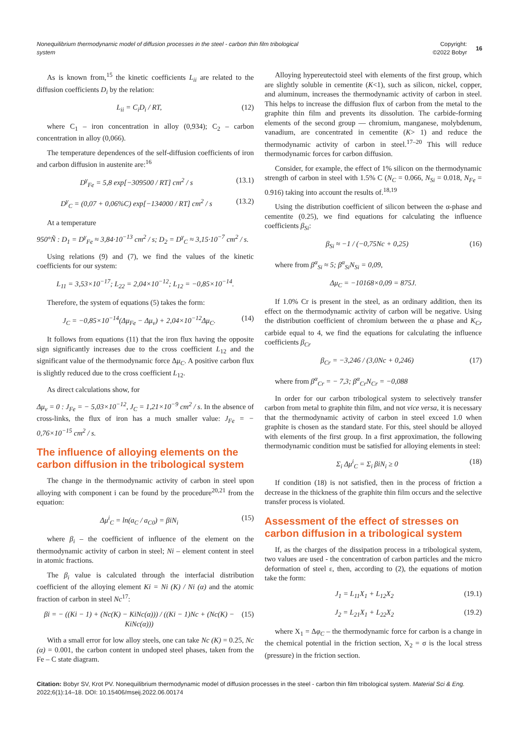Nonequilibrium thermodynamic model of diffusion processes in the steel - carbon thin film tribological
system
Copyright:
©2022 Bobyr 16
As is known from,<sup>15</sup> the kinetic coefficients L<sub>ii</sub> are related to the diffusion coefficients D<sub>i</sub> by the relation:
L<sub>ii</sub> = C<sub>i</sub>D<sub>i</sub> / RT, (12)
where C<sub>1</sub> – iron concentration in alloy (0,934); C<sub>2</sub> – carbon concentration in alloy (0,066).
The temperature dependences of the self-diffusion coefficients of iron and carbon diffusion in austenite are:<sup>16</sup>
D<sup>γ</sup><sub>Fe</sub> = 5,8 exp[−309500 / RT] cm<sup>2</sup> / s (13.1)
D<sup>γ</sup><sub>C</sub> = (0,07 + 0,06%C) exp[−134000 / RT] cm<sup>2</sup> / s (13.2)
At a temperature
950°Ñ : D<sub>1</sub> = D<sup>γ</sup><sub>Fe</sub> ≈ 3,84·10<sup>−13</sup> cm<sup>2</sup> / s; D<sub>2</sub> = D<sup>γ</sup><sub>C</sub> ≈ 3,15·10<sup>−7</sup> cm<sup>2</sup> / s.
Using relations (9) and (7), we find the values of the kinetic coefficients for our system:
L<sub>11</sub> = 3,53×10<sup>−17</sup>; L<sub>22</sub> = 2,04×10<sup>−12</sup>; L<sub>12</sub> = −0,85×10<sup>−14</sup>.
Therefore, the system of equations (5) takes the form:
J<sub>C</sub> = −0,85×10<sup>−14</sup>(Δμ<sub>Fe</sub> − Δμ<sub>v</sub>) + 2,04×10<sup>−12</sup>Δμ<sub>C</sub>. (14)
It follows from equations (11) that the iron flux having the opposite sign significantly increases due to the cross coefficient L<sub>12</sub> and the significant value of the thermodynamic force Δμ<sub>C</sub>. A positive carbon flux is slightly reduced due to the cross coefficient L<sub>12</sub>.
As direct calculations show, for
Δμ<sub>v</sub> = 0 : J<sub>Fe</sub> = − 5,03×10<sup>−12</sup>, J<sub>C</sub> = 1,21×10<sup>−9</sup> cm<sup>2</sup> / s. In the absence of cross-links, the flux of iron has a much smaller value: J<sub>Fe</sub> = − 0,76×10<sup>−15</sup> cm<sup>2</sup> / s.
The influence of alloying elements on the carbon diffusion in the tribological system
The change in the thermodynamic activity of carbon in steel upon alloying with component i can be found by the procedure<sup>20,21</sup> from the equation:
Δμ<sup>i</sup><sub>C</sub> = ln(a<sub>C</sub> / a<sub>C0</sub>) = βiN<sub>i</sub> (15)
where β<sub>i</sub> – the coefficient of influence of the element on the thermodynamic activity of carbon in steel; Ni – element content in steel in atomic fractions.
The β<sub>i</sub> value is calculated through the interfacial distribution coefficient of the alloying element Ki = Ni (K) / Ni (α) and the atomic fraction of carbon in steel Nc<sup>17</sup>:
βi = − ((Ki − 1) + (Nc(K) − KiNc(α))) / ((Ki − 1)Nc + (Nc(K) − KiNc(α))) (15)
With a small error for low alloy steels, one can take Nc (K) = 0.25, Nc (α) = 0.001, the carbon content in undoped steel phases, taken from the Fe – C state diagram.
Alloying hypereutectoid steel with elements of the first group, which are slightly soluble in cementite (K<1), such as silicon, nickel, copper, and aluminum, increases the thermodynamic activity of carbon in steel. This helps to increase the diffusion flux of carbon from the metal to the graphite thin film and prevents its dissolution. The carbide-forming elements of the second group — chromium, manganese, molybdenum, vanadium, are concentrated in cementite (K> 1) and reduce the thermodynamic activity of carbon in steel.<sup>17–20</sup> This will reduce thermodynamic forces for carbon diffusion.
Consider, for example, the effect of 1% silicon on the thermodynamic strength of carbon in steel with 1.5% C (N<sub>C</sub> = 0.066, N<sub>Si</sub> = 0.018, N<sub>Fe</sub> = 0.916) taking into account the results of.<sup>18,19</sup>
Using the distribution coefficient of silicon between the α-phase and cementite (0.25), we find equations for calculating the influence coefficients β<sub>Si</sub>:
β<sub>Si</sub> ≈ −1 / (−0,75Nc + 0,25) (16)
where from β<sup>α</sup><sub>Si</sub> ≈ 5; β<sup>α</sup><sub>Si</sub>N<sub>Si</sub> = 0,09,
Δμ<sub>C</sub> = −10168×0,09 = 875J.
If 1.0% Cr is present in the steel, as an ordinary addition, then its effect on the thermodynamic activity of carbon will be negative. Using the distribution coefficient of chromium between the α phase and K<sub>Cr</sub> carbide equal to 4, we find the equations for calculating the influence coefficients β<sub>Cr</sub>
β<sub>Cr</sub> = −3,246 / (3,0Nc + 0,246) (17)
where from β<sup>α</sup><sub>Cr</sub> = − 7,3; β<sup>α</sup><sub>Cr</sub>N<sub>Cr</sub> = −0,088
In order for our carbon tribological system to selectively transfer carbon from metal to graphite thin film, and not vice versa, it is necessary that the thermodynamic activity of carbon in steel exceed 1.0 when graphite is chosen as the standard state. For this, steel should be alloyed with elements of the first group. In a first approximation, the following thermodynamic condition must be satisfied for alloying elements in steel:
Σ<sub>i</sub> Δμ<sup>i</sup><sub>C</sub> = Σ<sub>i</sub> βiN<sub>i</sub> ≥ 0 (18)
If condition (18) is not satisfied, then in the process of friction a decrease in the thickness of the graphite thin film occurs and the selective transfer process is violated.
Assessment of the effect of stresses on carbon diffusion in a tribological system
If, as the charges of the dissipation process in a tribological system, two values are used - the concentration of carbon particles and the micro deformation of steel ε, then, according to (2), the equations of motion take the form:
J<sub>1</sub> = L<sub>11</sub>X<sub>1</sub> + L<sub>12</sub>X<sub>2</sub> (19.1)
J<sub>2</sub> = L<sub>21</sub>X<sub>1</sub> + L<sub>22</sub>X<sub>2</sub> (19.2)
where X<sub>1</sub> = Δφ<sub>C</sub> – the thermodynamic force for carbon is a change in the chemical potential in the friction section, X<sub>2</sub> = σ is the local stress (pressure) in the friction section.
Citation: Bobyr SV, Krot PV. Nonequilibrium thermodynamic model of diffusion processes in the steel - carbon thin film tribological system. Material Sci & Eng. 2022;6(1):14‒18. DOI: 10.15406/mseij.2022.06.00174